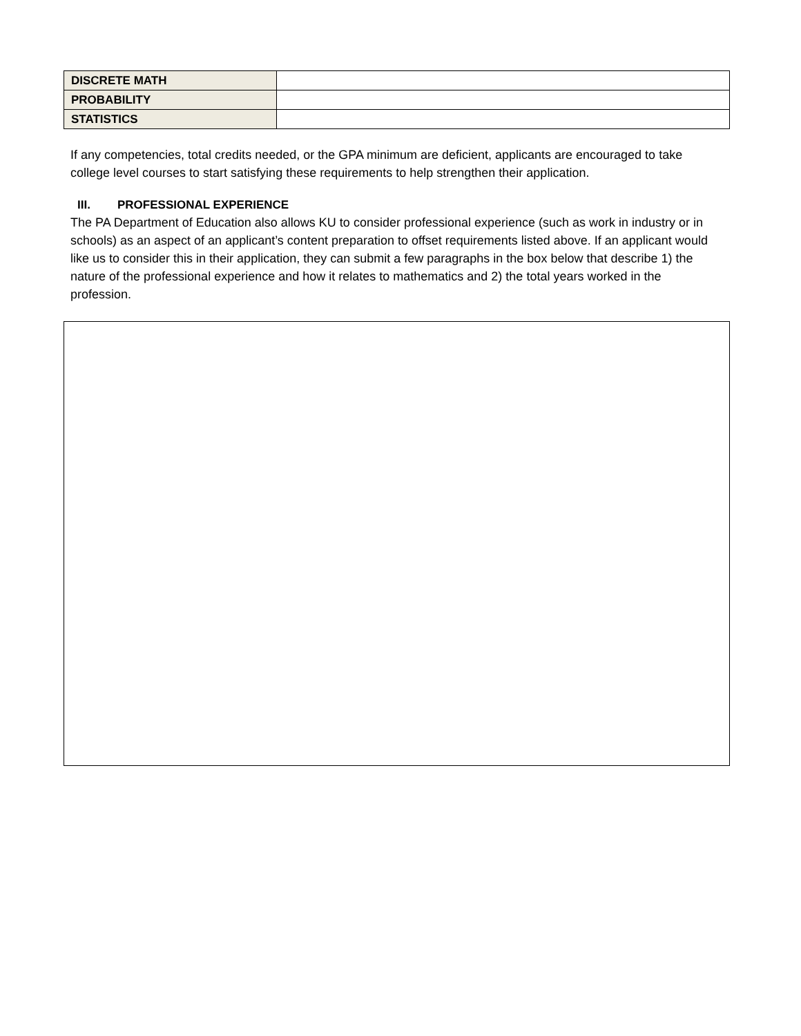| DISCRETE MATH | |
| PROBABILITY | |
| STATISTICS | |
If any competencies, total credits needed, or the GPA minimum are deficient, applicants are encouraged to take college level courses to start satisfying these requirements to help strengthen their application.
III. PROFESSIONAL EXPERIENCE
The PA Department of Education also allows KU to consider professional experience (such as work in industry or in schools) as an aspect of an applicant’s content preparation to offset requirements listed above. If an applicant would like us to consider this in their application, they can submit a few paragraphs in the box below that describe 1) the nature of the professional experience and how it relates to mathematics and 2) the total years worked in the profession.